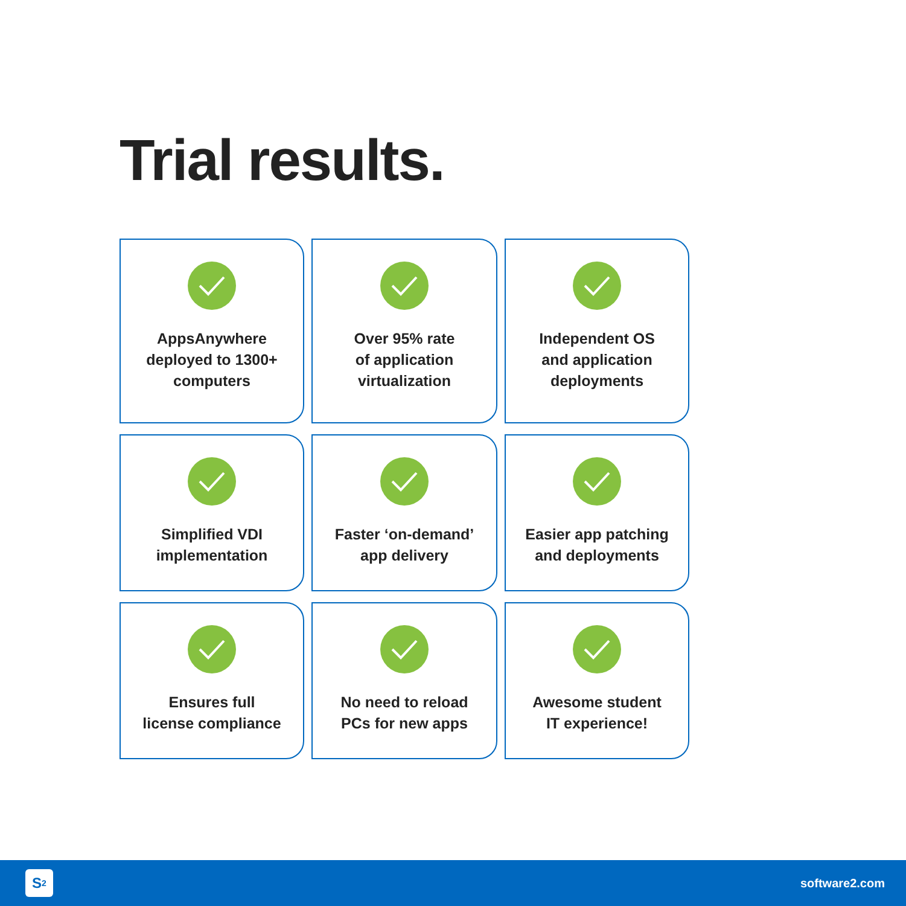Trial results.
AppsAnywhere
deployed to 1300+
computers
Over 95% rate
of application
virtualization
Independent OS
and application
deployments
Simplified VDI
implementation
Faster ‘on-demand’
app delivery
Easier app patching
and deployments
Ensures full
license compliance
No need to reload
PCs for new apps
Awesome student
IT experience!
S<sup>2</sup>
software2.com